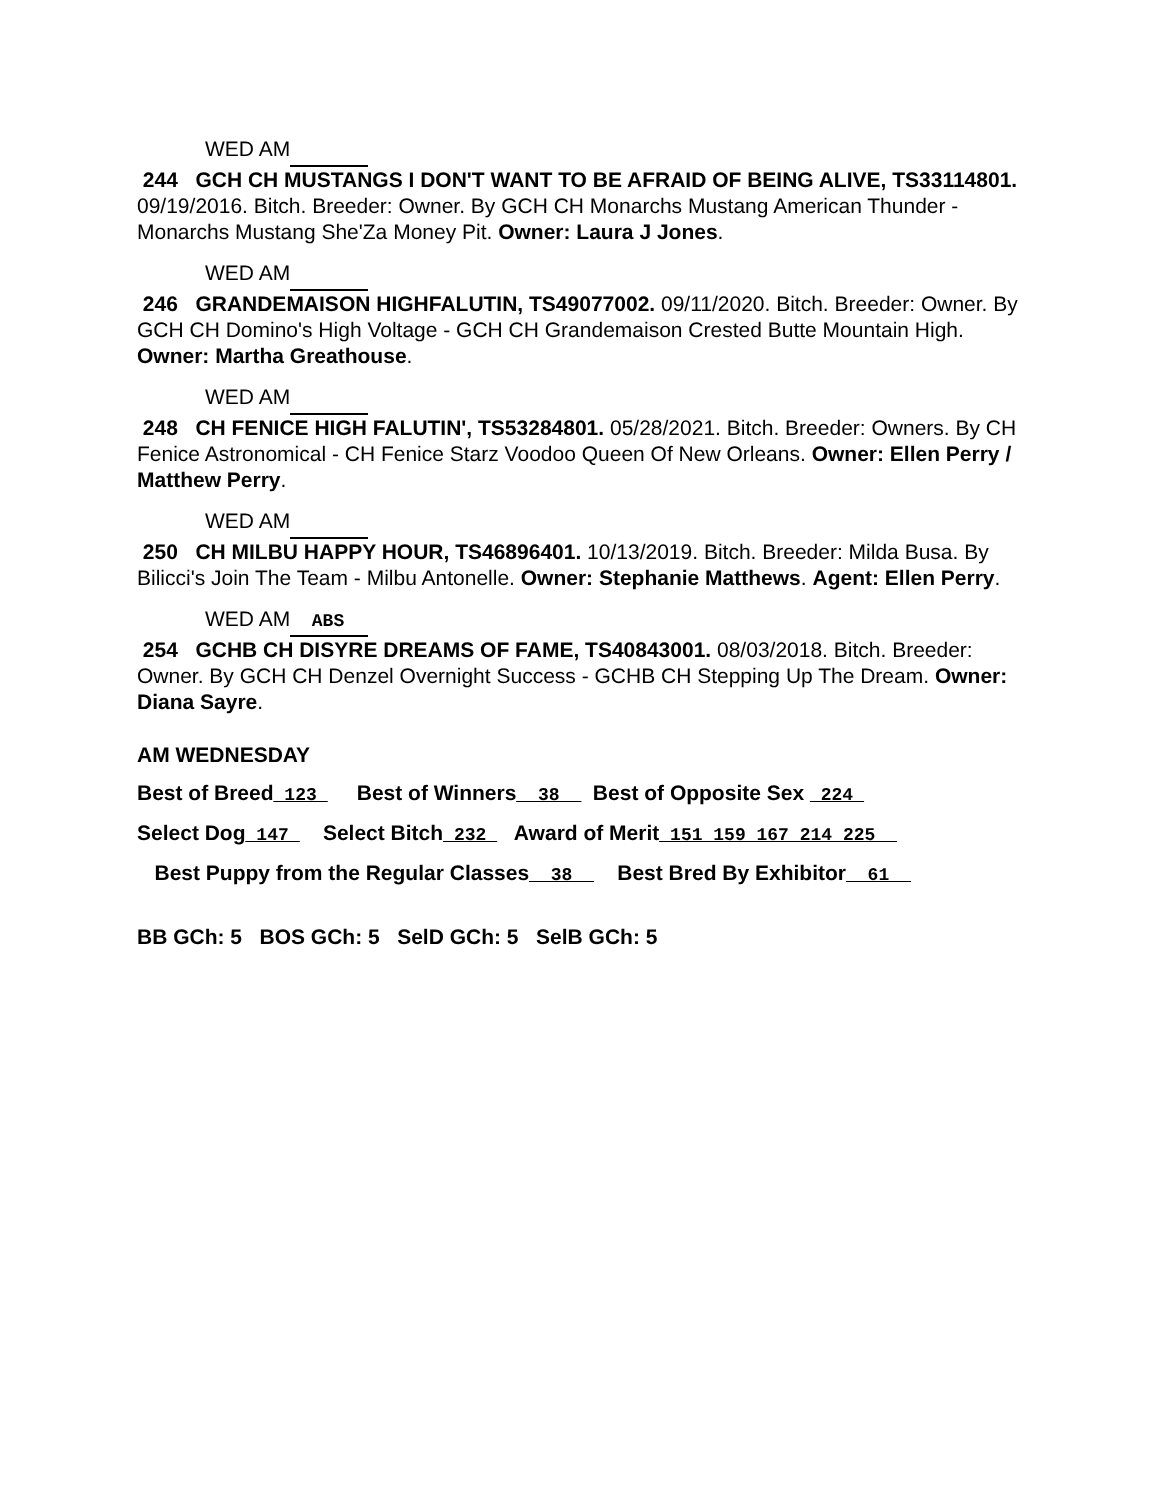WED AM
244 GCH CH MUSTANGS I DON'T WANT TO BE AFRAID OF BEING ALIVE, TS33114801. 09/19/2016. Bitch. Breeder: Owner. By GCH CH Monarchs Mustang American Thunder - Monarchs Mustang She'Za Money Pit. Owner: Laura J Jones.
WED AM
246 GRANDEMAISON HIGHFALUTIN, TS49077002. 09/11/2020. Bitch. Breeder: Owner. By GCH CH Domino's High Voltage - GCH CH Grandemaison Crested Butte Mountain High. Owner: Martha Greathouse.
WED AM
248 CH FENICE HIGH FALUTIN', TS53284801. 05/28/2021. Bitch. Breeder: Owners. By CH Fenice Astronomical - CH Fenice Starz Voodoo Queen Of New Orleans. Owner: Ellen Perry / Matthew Perry.
WED AM
250 CH MILBU HAPPY HOUR, TS46896401. 10/13/2019. Bitch. Breeder: Milda Busa. By Bilicci's Join The Team - Milbu Antonelle. Owner: Stephanie Matthews. Agent: Ellen Perry.
WED AM ABS
254 GCHB CH DISYRE DREAMS OF FAME, TS40843001. 08/03/2018. Bitch. Breeder: Owner. By GCH CH Denzel Overnight Success - GCHB CH Stepping Up The Dream. Owner: Diana Sayre.
AM WEDNESDAY
Best of Breed_123_ Best of Winners__38__ Best of Opposite Sex _224_
Select Dog_147_ Select Bitch_232_ Award of Merit_151_159_167_214_225__
Best Puppy from the Regular Classes__38__ Best Bred By Exhibitor__61__
BB GCh: 5 BOS GCh: 5 SelD GCh: 5 SelB GCh: 5